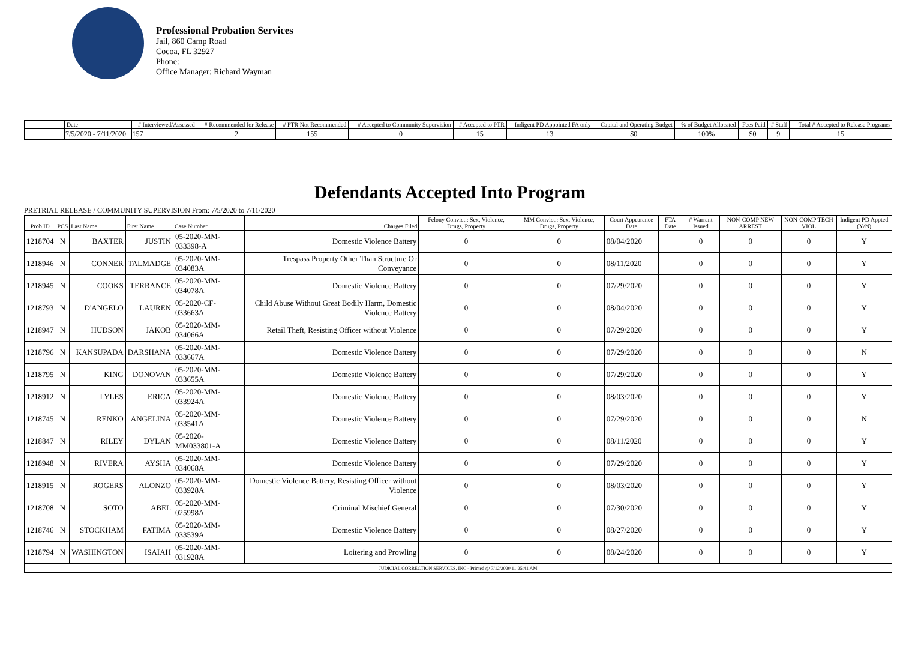Professional Probation Services
Jail, 860 Camp Road
Cocoa, FL 32927
Phone:
Office Manager: Richard Wayman
| | Date | # Interviewed/Assessed | # Recommended for Release | # PTR Not Recommended | # Accepted to Community Supervision | # Accepted to PTR | Indigent PD Appointed FA only | Capital and Operating Budget | % of Budget Allocated | Fees Paid | # Staff | Total # Accepted to Release Programs |
| --- | --- | --- | --- | --- | --- | --- | --- | --- | --- | --- | --- | --- |
| | 7/5/2020 - 7/11/2020 | 157 | 2 | 155 | 0 | 15 | 13 | $0 | 100% | $0 | 9 | 15 |
Defendants Accepted Into Program
PRETRIAL RELEASE / COMMUNITY SUPERVISION From: 7/5/2020 to 7/11/2020
| Prob ID | PCS | Last Name | First Name | Case Number | Charges Filed | Felony Convict.: Sex, Violence, Drugs, Property | MM Convict.: Sex, Violence, Drugs, Property | Court Appearance Date | FTA Date | # Warrant Issued | NON-COMP NEW ARREST | NON-COMP TECH VIOL | Indigent PD Appted (Y/N) |
| --- | --- | --- | --- | --- | --- | --- | --- | --- | --- | --- | --- | --- | --- |
| 1218704 | N | BAXTER | JUSTIN | 05-2020-MM-033398-A | Domestic Violence Battery | 0 | 0 | 08/04/2020 | | 0 | 0 | 0 | Y |
| 1218946 | N | CONNER | TALMADGE | 05-2020-MM-034083A | Trespass Property Other Than Structure Or Conveyance | 0 | 0 | 08/11/2020 | | 0 | 0 | 0 | Y |
| 1218945 | N | COOKS | TERRANCE | 05-2020-MM-034078A | Domestic Violence Battery | 0 | 0 | 07/29/2020 | | 0 | 0 | 0 | Y |
| 1218793 | N | D'ANGELO | LAUREN | 05-2020-CF-033663A | Child Abuse Without Great Bodily Harm, Domestic Violence Battery | 0 | 0 | 08/04/2020 | | 0 | 0 | 0 | Y |
| 1218947 | N | HUDSON | JAKOB | 05-2020-MM-034066A | Retail Theft, Resisting Officer without Violence | 0 | 0 | 07/29/2020 | | 0 | 0 | 0 | Y |
| 1218796 | N | KANSUPADA | DARSHANA | 05-2020-MM-033667A | Domestic Violence Battery | 0 | 0 | 07/29/2020 | | 0 | 0 | 0 | N |
| 1218795 | N | KING | DONOVAN | 05-2020-MM-033655A | Domestic Violence Battery | 0 | 0 | 07/29/2020 | | 0 | 0 | 0 | Y |
| 1218912 | N | LYLES | ERICA | 05-2020-MM-033924A | Domestic Violence Battery | 0 | 0 | 08/03/2020 | | 0 | 0 | 0 | Y |
| 1218745 | N | RENKO | ANGELINA | 05-2020-MM-033541A | Domestic Violence Battery | 0 | 0 | 07/29/2020 | | 0 | 0 | 0 | N |
| 1218847 | N | RILEY | DYLAN | 05-2020-MM033801-A | Domestic Violence Battery | 0 | 0 | 08/11/2020 | | 0 | 0 | 0 | Y |
| 1218948 | N | RIVERA | AYSHA | 05-2020-MM-034068A | Domestic Violence Battery | 0 | 0 | 07/29/2020 | | 0 | 0 | 0 | Y |
| 1218915 | N | ROGERS | ALONZO | 05-2020-MM-033928A | Domestic Violence Battery, Resisting Officer without Violence | 0 | 0 | 08/03/2020 | | 0 | 0 | 0 | Y |
| 1218708 | N | SOTO | ABEL | 05-2020-MM-025998A | Criminal Mischief General | 0 | 0 | 07/30/2020 | | 0 | 0 | 0 | Y |
| 1218746 | N | STOCKHAM | FATIMA | 05-2020-MM-033539A | Domestic Violence Battery | 0 | 0 | 08/27/2020 | | 0 | 0 | 0 | Y |
| 1218794 | N | WASHINGTON | ISAIAH | 05-2020-MM-031928A | Loitering and Prowling | 0 | 0 | 08/24/2020 | | 0 | 0 | 0 | Y |
| JUDICIAL CORRECTION SERVICES, INC - Printed @ 7/12/2020 11:25:41 AM | | | | | | | | | | | | | |